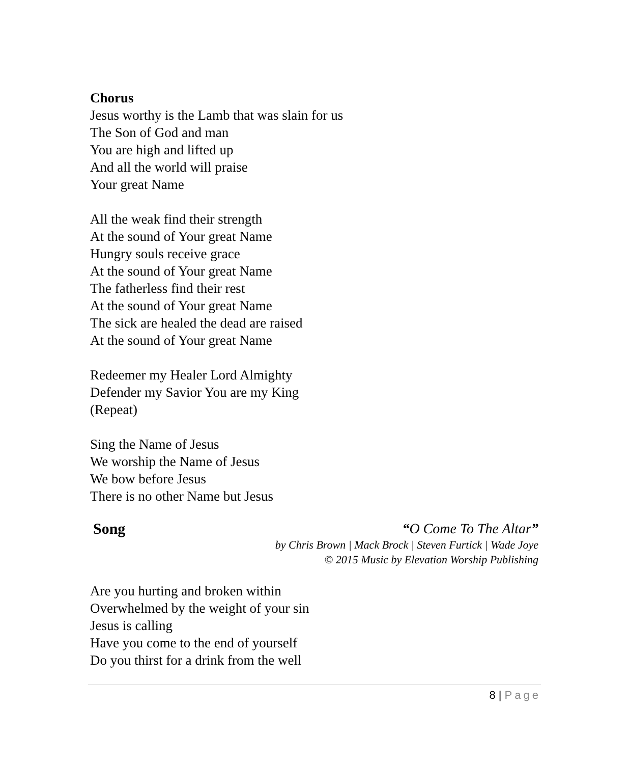Chorus
Jesus worthy is the Lamb that was slain for us
The Son of God and man
You are high and lifted up
And all the world will praise
Your great Name
All the weak find their strength
At the sound of Your great Name
Hungry souls receive grace
At the sound of Your great Name
The fatherless find their rest
At the sound of Your great Name
The sick are healed the dead are raised
At the sound of Your great Name
Redeemer my Healer Lord Almighty
Defender my Savior You are my King
(Repeat)
Sing the Name of Jesus
We worship the Name of Jesus
We bow before Jesus
There is no other Name but Jesus
Song “O Come To The Altar”
by Chris Brown | Mack Brock | Steven Furtick | Wade Joye
© 2015 Music by Elevation Worship Publishing
Are you hurting and broken within
Overwhelmed by the weight of your sin
Jesus is calling
Have you come to the end of yourself
Do you thirst for a drink from the well
8 | Page